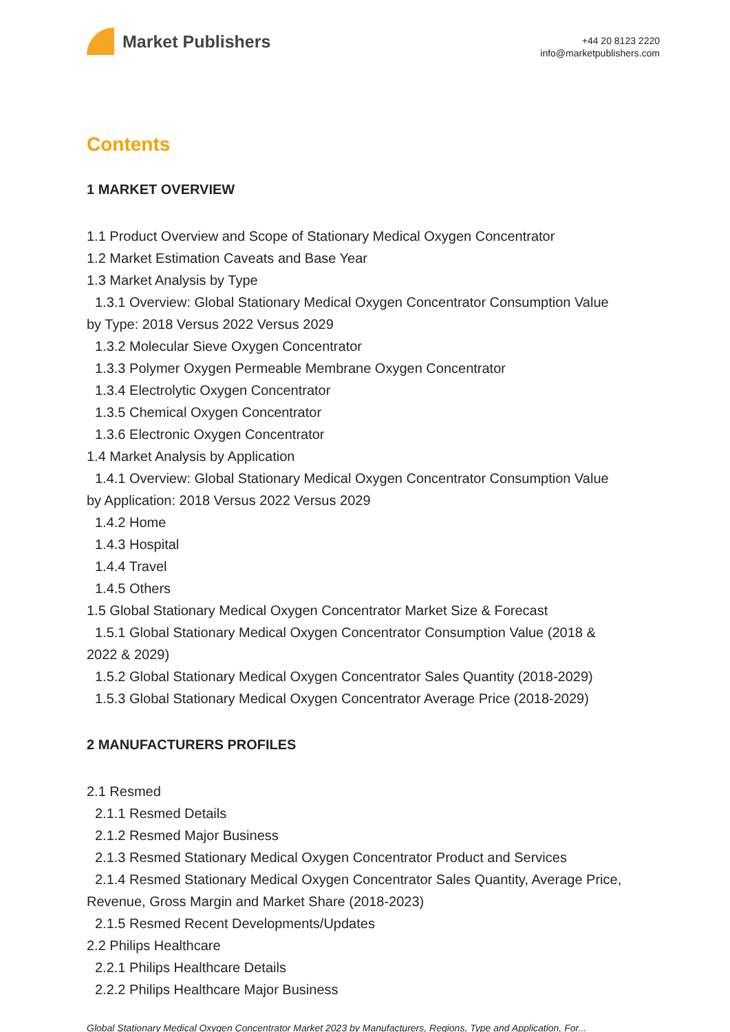Market Publishers
+44 20 8123 2220
info@marketpublishers.com
Contents
1 MARKET OVERVIEW
1.1 Product Overview and Scope of Stationary Medical Oxygen Concentrator
1.2 Market Estimation Caveats and Base Year
1.3 Market Analysis by Type
1.3.1 Overview: Global Stationary Medical Oxygen Concentrator Consumption Value
by Type: 2018 Versus 2022 Versus 2029
1.3.2 Molecular Sieve Oxygen Concentrator
1.3.3 Polymer Oxygen Permeable Membrane Oxygen Concentrator
1.3.4 Electrolytic Oxygen Concentrator
1.3.5 Chemical Oxygen Concentrator
1.3.6 Electronic Oxygen Concentrator
1.4 Market Analysis by Application
1.4.1 Overview: Global Stationary Medical Oxygen Concentrator Consumption Value
by Application: 2018 Versus 2022 Versus 2029
1.4.2 Home
1.4.3 Hospital
1.4.4 Travel
1.4.5 Others
1.5 Global Stationary Medical Oxygen Concentrator Market Size & Forecast
1.5.1 Global Stationary Medical Oxygen Concentrator Consumption Value (2018 &
2022 & 2029)
1.5.2 Global Stationary Medical Oxygen Concentrator Sales Quantity (2018-2029)
1.5.3 Global Stationary Medical Oxygen Concentrator Average Price (2018-2029)
2 MANUFACTURERS PROFILES
2.1 Resmed
2.1.1 Resmed Details
2.1.2 Resmed Major Business
2.1.3 Resmed Stationary Medical Oxygen Concentrator Product and Services
2.1.4 Resmed Stationary Medical Oxygen Concentrator Sales Quantity, Average Price,
Revenue, Gross Margin and Market Share (2018-2023)
2.1.5 Resmed Recent Developments/Updates
2.2 Philips Healthcare
2.2.1 Philips Healthcare Details
2.2.2 Philips Healthcare Major Business
Global Stationary Medical Oxygen Concentrator Market 2023 by Manufacturers, Regions, Type and Application, For...